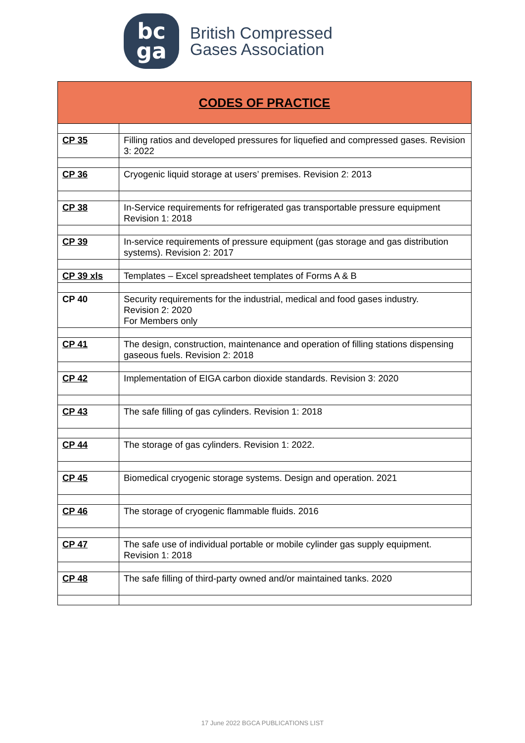bc
ga
British Compressed
Gases Association
| CODES OF PRACTICE | |
| CP 35 | Filling ratios and developed pressures for liquefied and compressed gases. Revision 3: 2022 |
| CP 36 | Cryogenic liquid storage at users’ premises. Revision 2: 2013 |
| CP 38 | In-Service requirements for refrigerated gas transportable pressure equipment Revision 1: 2018 |
| CP 39 | In-service requirements of pressure equipment (gas storage and gas distribution systems). Revision 2: 2017 |
| CP 39 xls | Templates – Excel spreadsheet templates of Forms A & B |
| CP 40 | Security requirements for the industrial, medical and food gases industry. Revision 2: 2020 For Members only |
| CP 41 | The design, construction, maintenance and operation of filling stations dispensing gaseous fuels. Revision 2: 2018 |
| CP 42 | Implementation of EIGA carbon dioxide standards. Revision 3: 2020 |
| CP 43 | The safe filling of gas cylinders. Revision 1: 2018 |
| CP 44 | The storage of gas cylinders. Revision 1: 2022. |
| CP 45 | Biomedical cryogenic storage systems. Design and operation. 2021 |
| CP 46 | The storage of cryogenic flammable fluids. 2016 |
| CP 47 | The safe use of individual portable or mobile cylinder gas supply equipment. Revision 1: 2018 |
| CP 48 | The safe filling of third-party owned and/or maintained tanks. 2020 |
17 June 2022 BGCA PUBLICATIONS LIST